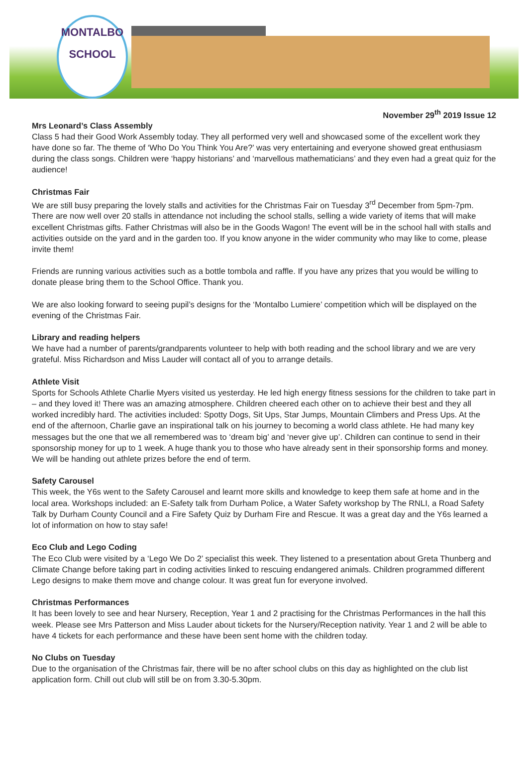MONTALBO
SCHOOL
November 29<sup>th</sup> 2019 Issue 12
Mrs Leonard’s Class Assembly
Class 5 had their Good Work Assembly today. They all performed very well and showcased some of the excellent work they have done so far. The theme of ‘Who Do You Think You Are?’ was very entertaining and everyone showed great enthusiasm during the class songs. Children were ‘happy historians’ and ‘marvellous mathematicians’ and they even had a great quiz for the audience!
Christmas Fair
We are still busy preparing the lovely stalls and activities for the Christmas Fair on Tuesday 3<sup>rd</sup> December from 5pm-7pm. There are now well over 20 stalls in attendance not including the school stalls, selling a wide variety of items that will make excellent Christmas gifts. Father Christmas will also be in the Goods Wagon! The event will be in the school hall with stalls and activities outside on the yard and in the garden too. If you know anyone in the wider community who may like to come, please invite them!
Friends are running various activities such as a bottle tombola and raffle. If you have any prizes that you would be willing to donate please bring them to the School Office. Thank you.
We are also looking forward to seeing pupil’s designs for the ‘Montalbo Lumiere’ competition which will be displayed on the evening of the Christmas Fair.
Library and reading helpers
We have had a number of parents/grandparents volunteer to help with both reading and the school library and we are very grateful. Miss Richardson and Miss Lauder will contact all of you to arrange details.
Athlete Visit
Sports for Schools Athlete Charlie Myers visited us yesterday. He led high energy fitness sessions for the children to take part in – and they loved it! There was an amazing atmosphere. Children cheered each other on to achieve their best and they all worked incredibly hard. The activities included: Spotty Dogs, Sit Ups, Star Jumps, Mountain Climbers and Press Ups. At the end of the afternoon, Charlie gave an inspirational talk on his journey to becoming a world class athlete. He had many key messages but the one that we all remembered was to ‘dream big’ and ‘never give up’. Children can continue to send in their sponsorship money for up to 1 week. A huge thank you to those who have already sent in their sponsorship forms and money. We will be handing out athlete prizes before the end of term.
Safety Carousel
This week, the Y6s went to the Safety Carousel and learnt more skills and knowledge to keep them safe at home and in the local area. Workshops included: an E-Safety talk from Durham Police, a Water Safety workshop by The RNLI, a Road Safety Talk by Durham County Council and a Fire Safety Quiz by Durham Fire and Rescue. It was a great day and the Y6s learned a lot of information on how to stay safe!
Eco Club and Lego Coding
The Eco Club were visited by a ‘Lego We Do 2’ specialist this week. They listened to a presentation about Greta Thunberg and Climate Change before taking part in coding activities linked to rescuing endangered animals. Children programmed different Lego designs to make them move and change colour. It was great fun for everyone involved.
Christmas Performances
It has been lovely to see and hear Nursery, Reception, Year 1 and 2 practising for the Christmas Performances in the hall this week. Please see Mrs Patterson and Miss Lauder about tickets for the Nursery/Reception nativity. Year 1 and 2 will be able to have 4 tickets for each performance and these have been sent home with the children today.
No Clubs on Tuesday
Due to the organisation of the Christmas fair, there will be no after school clubs on this day as highlighted on the club list application form. Chill out club will still be on from 3.30-5.30pm.